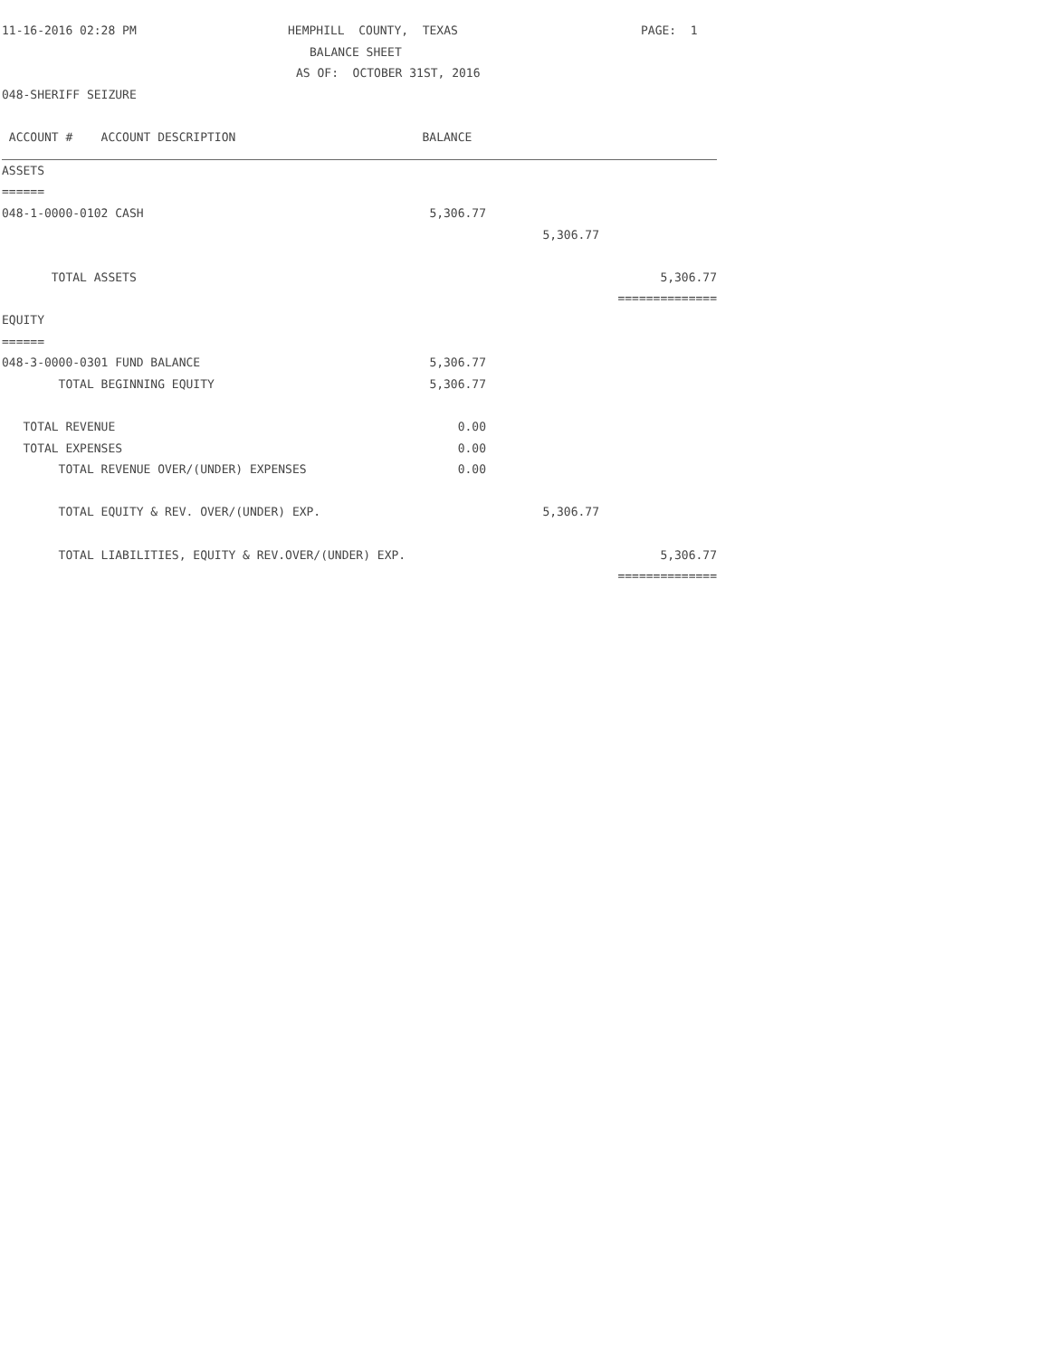11-16-2016 02:28 PM HEMPHILL COUNTY, TEXAS PAGE: 1
BALANCE SHEET
AS OF: OCTOBER 31ST, 2016
048-SHERIFF SEIZURE
| ACCOUNT # ACCOUNT DESCRIPTION | BALANCE | | |
| --- | --- | --- | --- |
| ASSETS | | | |
| ====== | | | |
| 048-1-0000-0102 CASH | 5,306.77 | | |
| | | 5,306.77 | |
| TOTAL ASSETS | | | 5,306.77 |
| | | | ============== |
| EQUITY | | | |
| ====== | | | |
| 048-3-0000-0301 FUND BALANCE | 5,306.77 | | |
| TOTAL BEGINNING EQUITY | 5,306.77 | | |
| TOTAL REVENUE | 0.00 | | |
| TOTAL EXPENSES | 0.00 | | |
| TOTAL REVENUE OVER/(UNDER) EXPENSES | 0.00 | | |
| TOTAL EQUITY & REV. OVER/(UNDER) EXP. | | 5,306.77 | |
| TOTAL LIABILITIES, EQUITY & REV.OVER/(UNDER) EXP. | | | 5,306.77 |
| | | | ============== |